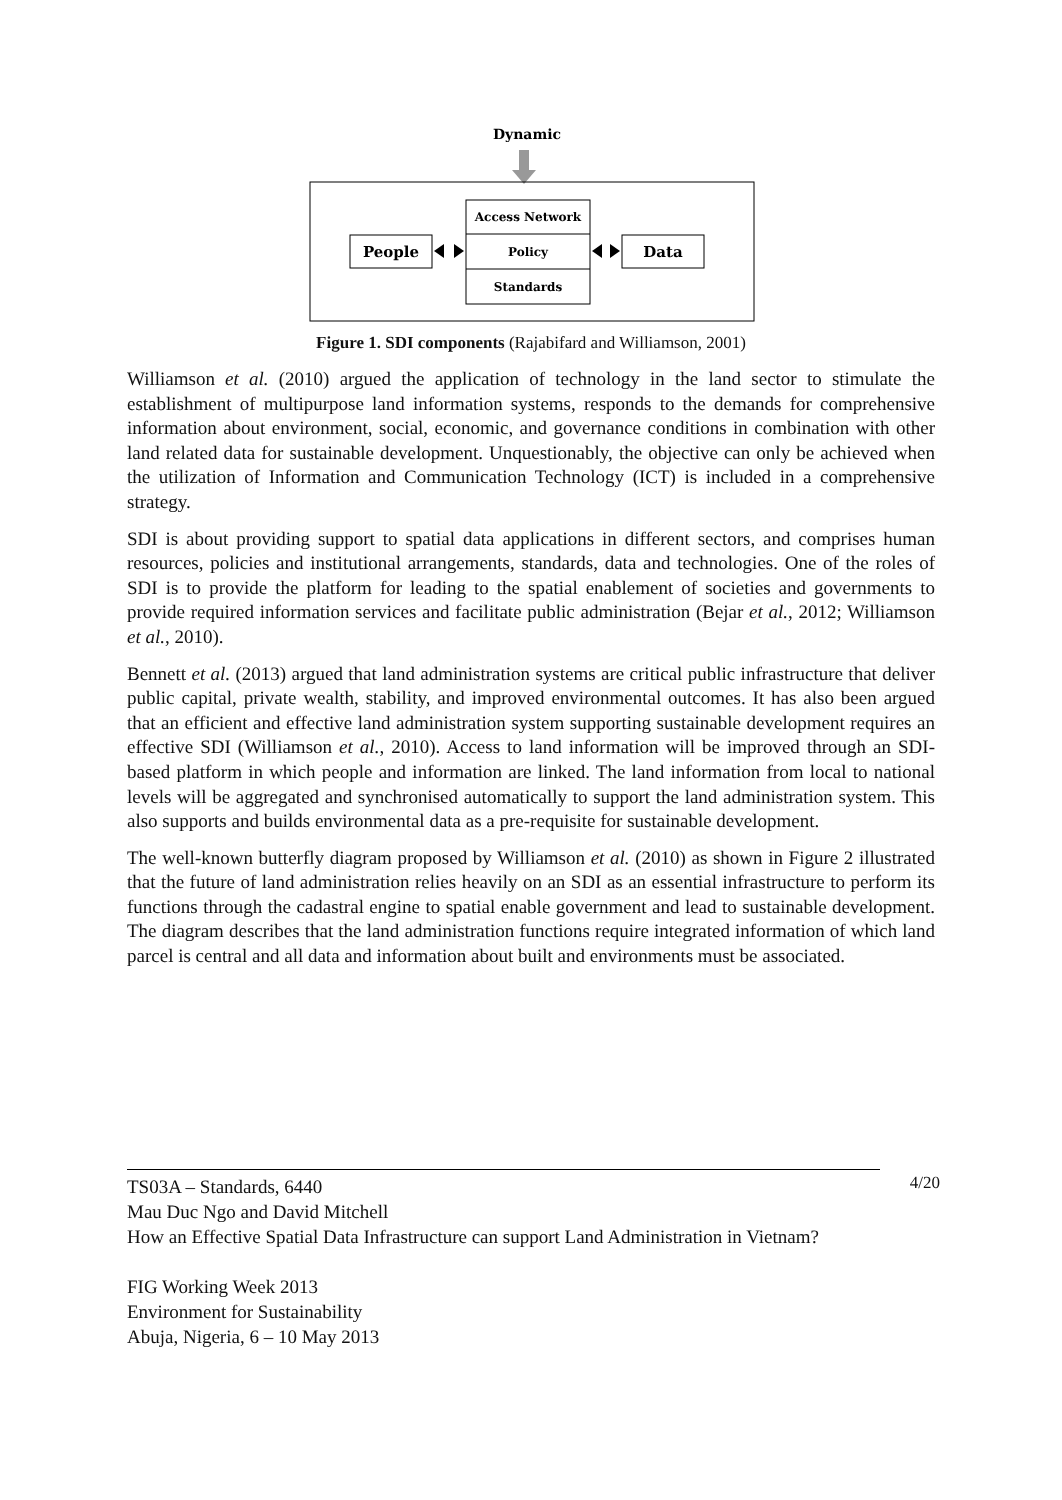Dynamic
Access Network
Policy
Standards
People
Data
Figure 1. SDI components (Rajabifard and Williamson, 2001)
Williamson et al. (2010) argued the application of technology in the land sector to stimulate the establishment of multipurpose land information systems, responds to the demands for comprehensive information about environment, social, economic, and governance conditions in combination with other land related data for sustainable development. Unquestionably, the objective can only be achieved when the utilization of Information and Communication Technology (ICT) is included in a comprehensive strategy.
SDI is about providing support to spatial data applications in different sectors, and comprises human resources, policies and institutional arrangements, standards, data and technologies. One of the roles of SDI is to provide the platform for leading to the spatial enablement of societies and governments to provide required information services and facilitate public administration (Bejar et al., 2012; Williamson et al., 2010).
Bennett et al. (2013) argued that land administration systems are critical public infrastructure that deliver public capital, private wealth, stability, and improved environmental outcomes. It has also been argued that an efficient and effective land administration system supporting sustainable development requires an effective SDI (Williamson et al., 2010). Access to land information will be improved through an SDI-based platform in which people and information are linked. The land information from local to national levels will be aggregated and synchronised automatically to support the land administration system. This also supports and builds environmental data as a pre-requisite for sustainable development.
The well-known butterfly diagram proposed by Williamson et al. (2010) as shown in Figure 2 illustrated that the future of land administration relies heavily on an SDI as an essential infrastructure to perform its functions through the cadastral engine to spatial enable government and lead to sustainable development. The diagram describes that the land administration functions require integrated information of which land parcel is central and all data and information about built and environments must be associated.
4/20 TS03A – Standards, 6440
Mau Duc Ngo and David Mitchell
How an Effective Spatial Data Infrastructure can support Land Administration in Vietnam?
FIG Working Week 2013
Environment for Sustainability
Abuja, Nigeria, 6 – 10 May 2013